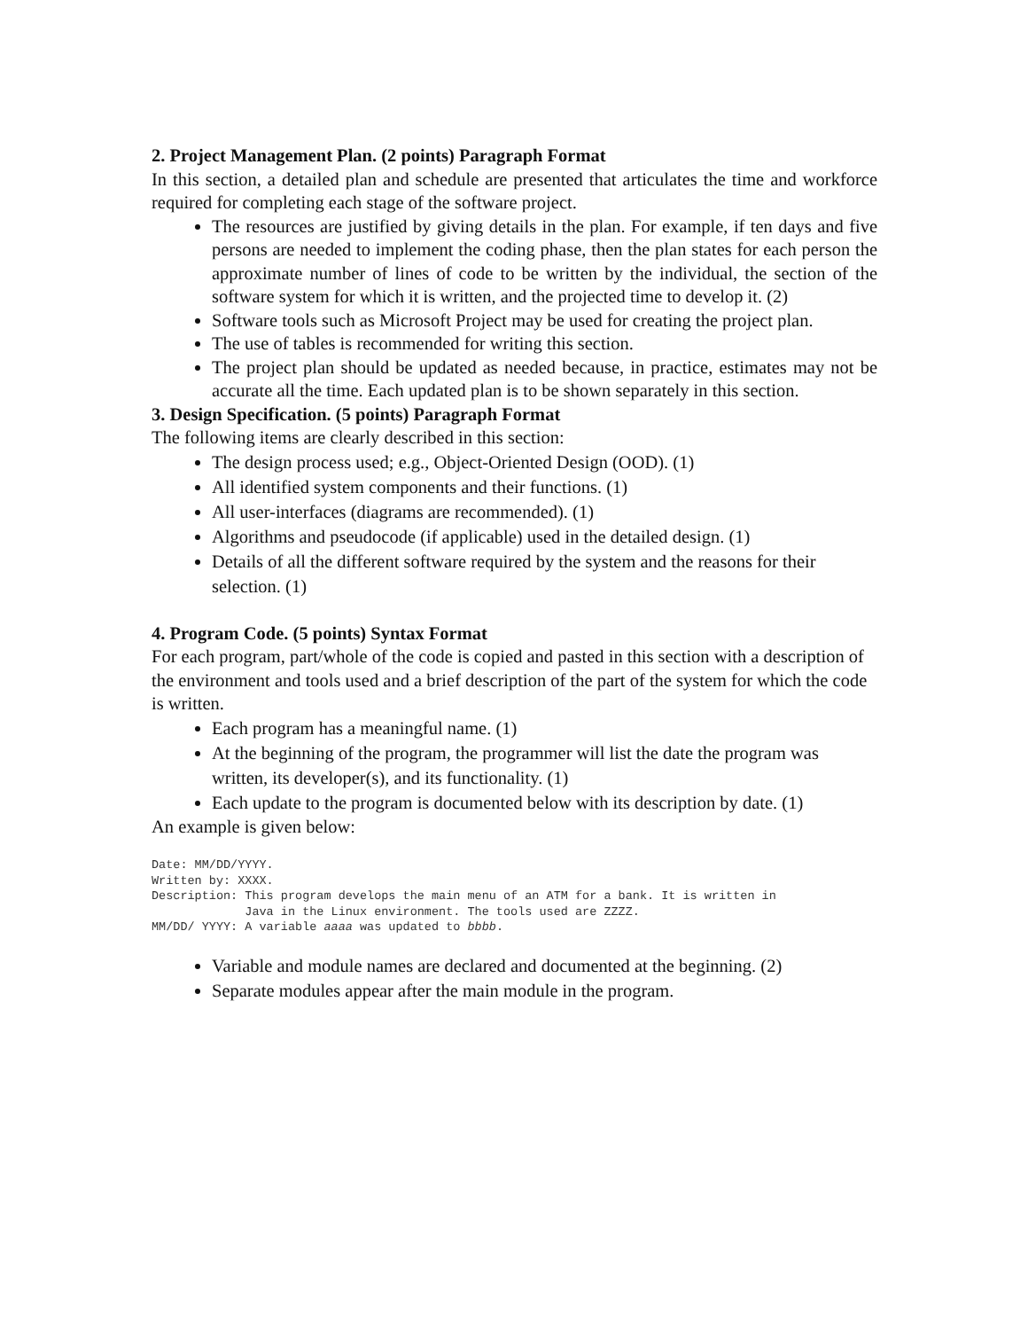2. Project Management Plan. (2 points) Paragraph Format
In this section, a detailed plan and schedule are presented that articulates the time and workforce required for completing each stage of the software project.
The resources are justified by giving details in the plan. For example, if ten days and five persons are needed to implement the coding phase, then the plan states for each person the approximate number of lines of code to be written by the individual, the section of the software system for which it is written, and the projected time to develop it. (2)
Software tools such as Microsoft Project may be used for creating the project plan.
The use of tables is recommended for writing this section.
The project plan should be updated as needed because, in practice, estimates may not be accurate all the time. Each updated plan is to be shown separately in this section.
3. Design Specification. (5 points) Paragraph Format
The following items are clearly described in this section:
The design process used; e.g., Object-Oriented Design (OOD). (1)
All identified system components and their functions. (1)
All user-interfaces (diagrams are recommended). (1)
Algorithms and pseudocode (if applicable) used in the detailed design. (1)
Details of all the different software required by the system and the reasons for their selection. (1)
4. Program Code. (5 points) Syntax Format
For each program, part/whole of the code is copied and pasted in this section with a description of the environment and tools used and a brief description of the part of the system for which the code is written.
Each program has a meaningful name. (1)
At the beginning of the program, the programmer will list the date the program was written, its developer(s), and its functionality. (1)
Each update to the program is documented below with its description by date. (1)
An example is given below:
Date: MM/DD/YYYY.
Written by: XXXX.
Description: This program develops the main menu of an ATM for a bank. It is written in
             Java in the Linux environment. The tools used are ZZZZ.
MM/DD/ YYYY: A variable aaaa was updated to bbbb.
Variable and module names are declared and documented at the beginning. (2)
Separate modules appear after the main module in the program.